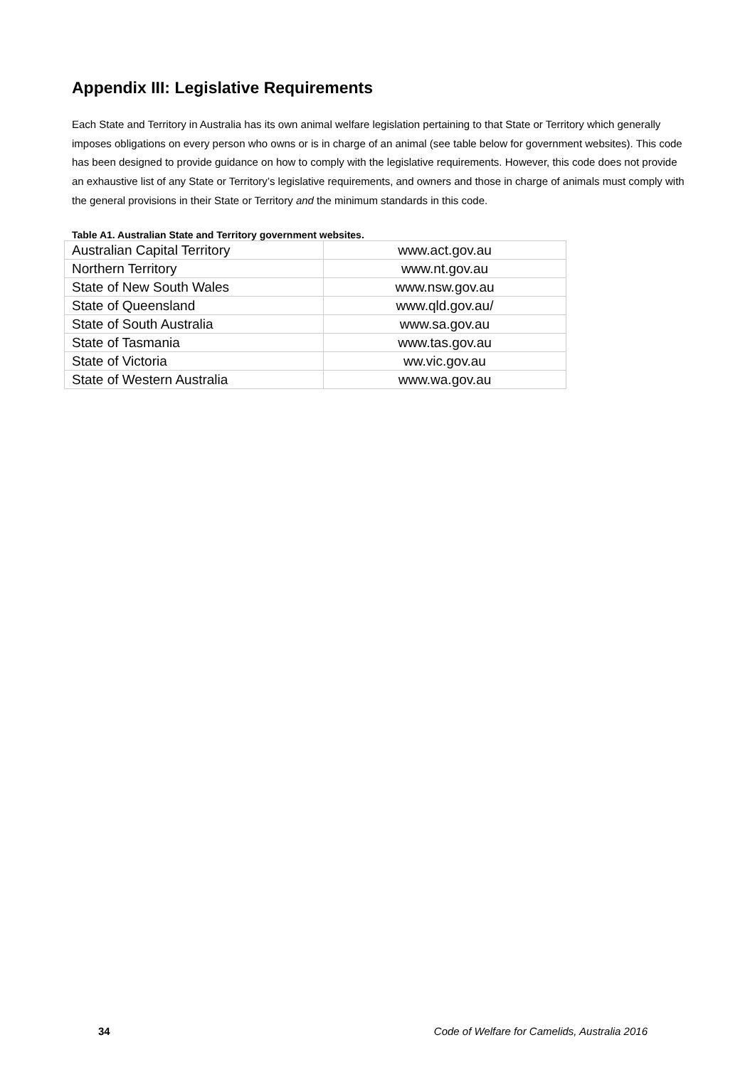Appendix III: Legislative Requirements
Each State and Territory in Australia has its own animal welfare legislation pertaining to that State or Territory which generally imposes obligations on every person who owns or is in charge of an animal (see table below for government websites). This code has been designed to provide guidance on how to comply with the legislative requirements. However, this code does not provide an exhaustive list of any State or Territory’s legislative requirements, and owners and those in charge of animals must comply with the general provisions in their State or Territory and the minimum standards in this code.
Table A1. Australian State and Territory government websites.
| Australian Capital Territory | www.act.gov.au |
| Northern Territory | www.nt.gov.au |
| State of New South Wales | www.nsw.gov.au |
| State of Queensland | www.qld.gov.au/ |
| State of South Australia | www.sa.gov.au |
| State of Tasmania | www.tas.gov.au |
| State of Victoria | ww.vic.gov.au |
| State of Western Australia | www.wa.gov.au |
34 Code of Welfare for Camelids, Australia 2016